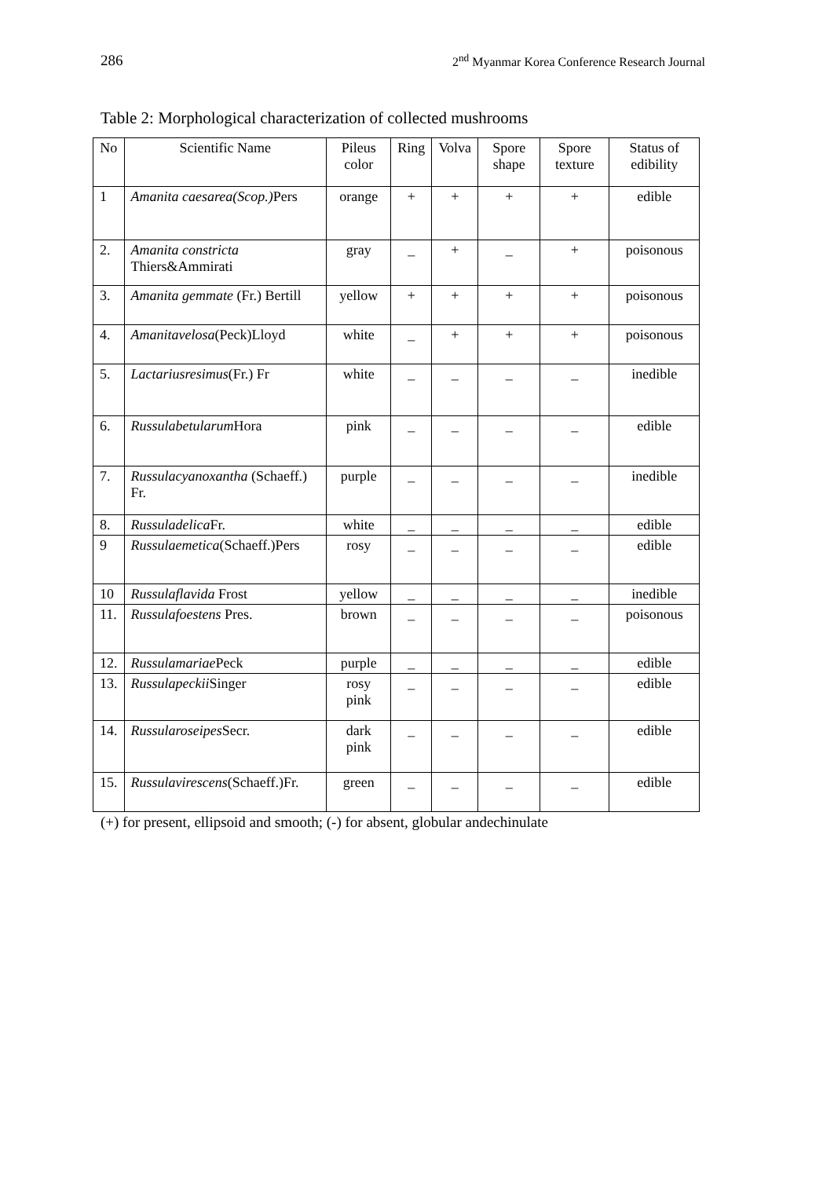286 2<sup>nd</sup> Myanmar Korea Conference Research Journal
Table 2: Morphological characterization of collected mushrooms
| No | Scientific Name | Pileus color | Ring | Volva | Spore shape | Spore texture | Status of edibility |
| --- | --- | --- | --- | --- | --- | --- | --- |
| 1 | Amanita caesarea(Scop.) Pers | orange | + | + | + | + | edible |
| 2. | Amanita constricta Thiers&Ammirati | gray | _ | + | _ | + | poisonous |
| 3. | Amanita gemmate (Fr.) Bertill | yellow | + | + | + | + | poisonous |
| 4. | Amanitavelosa (Peck)Lloyd | white | _ | + | + | + | poisonous |
| 5. | Lactariusresimus (Fr.) Fr | white | _ | _ | _ | _ | inedible |
| 6. | Russulabetularum Hora | pink | _ | _ | _ | _ | edible |
| 7. | Russulacyanoxantha (Schaeff.) Fr. | purple | _ | _ | _ | _ | inedible |
| 8. | Russuladelica Fr. | white | _ | _ | _ | _ | edible |
| 9 | Russulaemetica (Schaeff.)Pers | rosy | _ | _ | _ | _ | edible |
| 10 | Russulaflavida Frost | yellow | _ | _ | _ | _ | inedible |
| 11. | Russulafoestens Pres. | brown | _ | _ | _ | _ | poisonous |
| 12. | Russulamariae Peck | purple | _ | _ | _ | _ | edible |
| 13. | Russulapeckii Singer | rosy pink | _ | _ | _ | _ | edible |
| 14. | Russularoseipes Secr. | dark pink | _ | _ | _ | _ | edible |
| 15. | Russulavirescens (Schaeff.)Fr. | green | _ | _ | _ | _ | edible |
(+) for present, ellipsoid and smooth; (-) for absent, globular andechinulate